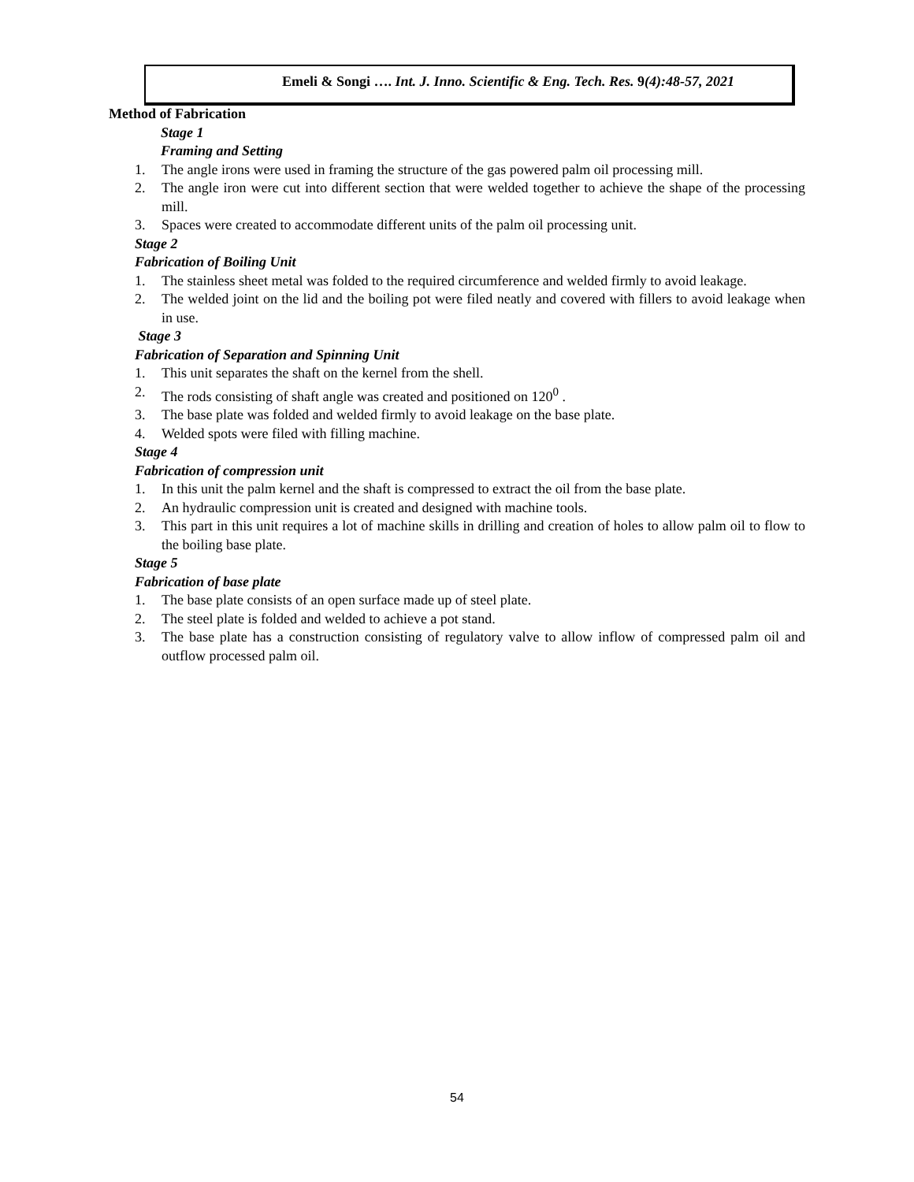Emeli & Songi …. Int. J. Inno. Scientific & Eng. Tech. Res. 9(4):48-57, 2021
Method of Fabrication
Stage 1
Framing and Setting
1. The angle irons were used in framing the structure of the gas powered palm oil processing mill.
2. The angle iron were cut into different section that were welded together to achieve the shape of the processing mill.
3. Spaces were created to accommodate different units of the palm oil processing unit.
Stage 2
Fabrication of Boiling Unit
1. The stainless sheet metal was folded to the required circumference and welded firmly to avoid leakage.
2. The welded joint on the lid and the boiling pot were filed neatly and covered with fillers to avoid leakage when in use.
Stage 3
Fabrication of Separation and Spinning Unit
1. This unit separates the shaft on the kernel from the shell.
2. The rods consisting of shaft angle was created and positioned on 120<sup>0</sup> .
3. The base plate was folded and welded firmly to avoid leakage on the base plate.
4. Welded spots were filed with filling machine.
Stage 4
Fabrication of compression unit
1. In this unit the palm kernel and the shaft is compressed to extract the oil from the base plate.
2. An hydraulic compression unit is created and designed with machine tools.
3. This part in this unit requires a lot of machine skills in drilling and creation of holes to allow palm oil to flow to the boiling base plate.
Stage 5
Fabrication of base plate
1. The base plate consists of an open surface made up of steel plate.
2. The steel plate is folded and welded to achieve a pot stand.
3. The base plate has a construction consisting of regulatory valve to allow inflow of compressed palm oil and outflow processed palm oil.
54